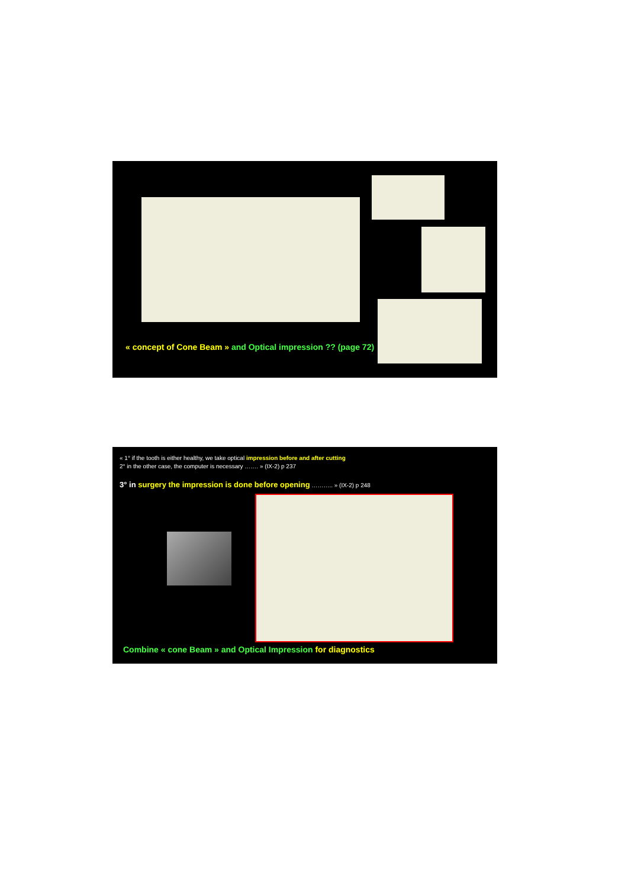« concept of Cone Beam » and Optical impression ?? (page 72)
« 1° if the tooth is either healthy, we take optical impression before and after cutting
2° in the other case, the computer is necessary ……. » (IX-2) p 237
3° in surgery the impression is done before opening ……….. » (IX-2) p 248
Combine « cone Beam » and Optical Impression for diagnostics